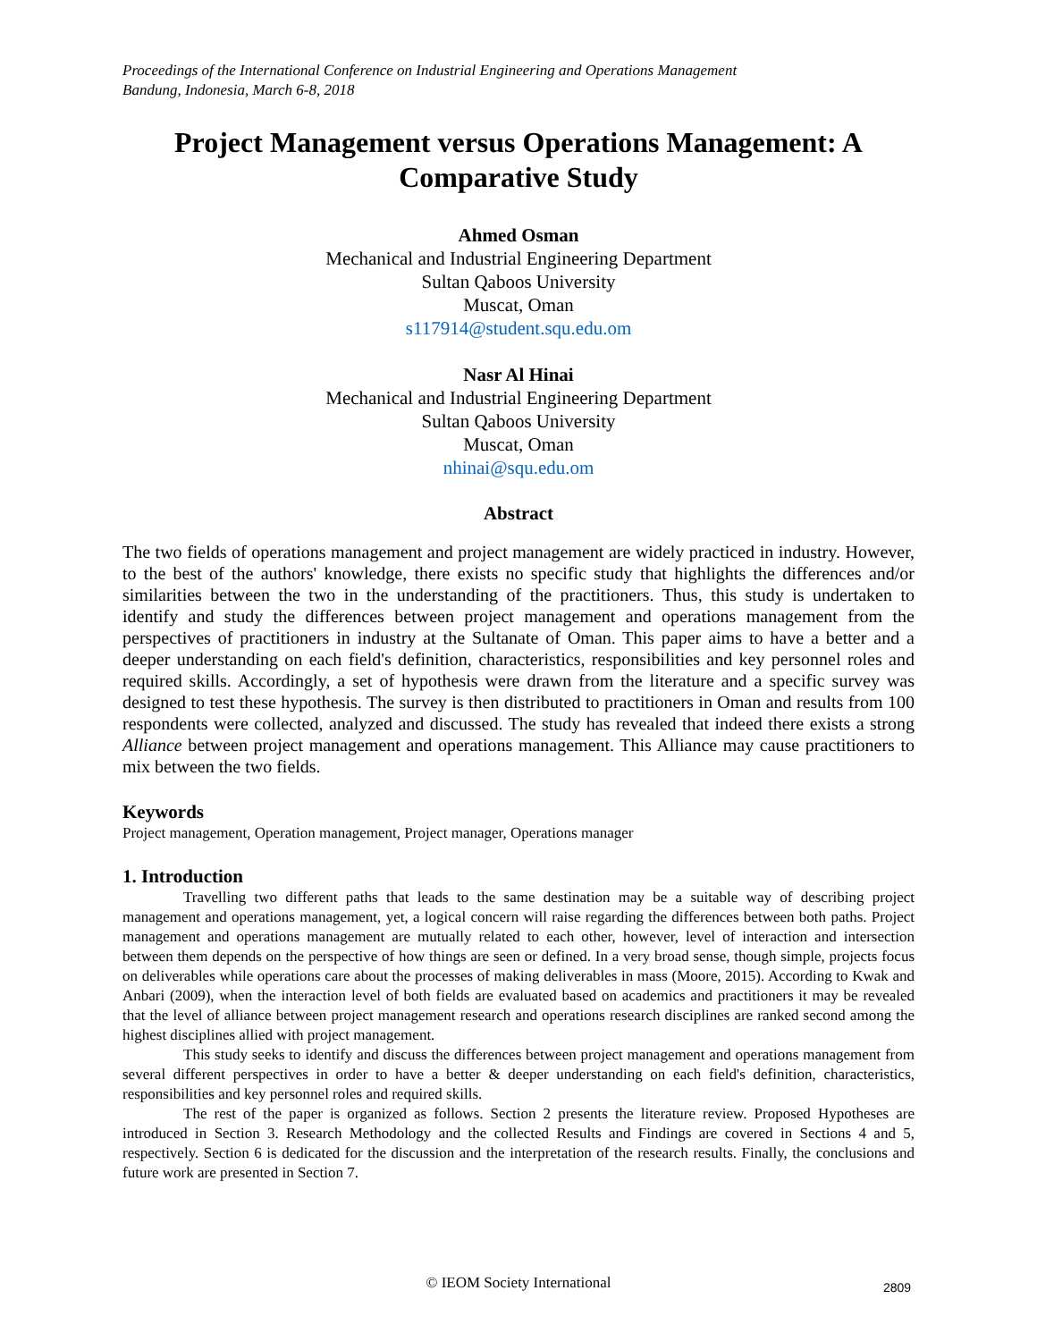Proceedings of the International Conference on Industrial Engineering and Operations Management
Bandung, Indonesia, March 6-8, 2018
Project Management versus Operations Management: A Comparative Study
Ahmed Osman
Mechanical and Industrial Engineering Department
Sultan Qaboos University
Muscat, Oman
s117914@student.squ.edu.om
Nasr Al Hinai
Mechanical and Industrial Engineering Department
Sultan Qaboos University
Muscat, Oman
nhinai@squ.edu.om
Abstract
The two fields of operations management and project management are widely practiced in industry. However, to the best of the authors' knowledge, there exists no specific study that highlights the differences and/or similarities between the two in the understanding of the practitioners. Thus, this study is undertaken to identify and study the differences between project management and operations management from the perspectives of practitioners in industry at the Sultanate of Oman. This paper aims to have a better and a deeper understanding on each field's definition, characteristics, responsibilities and key personnel roles and required skills. Accordingly, a set of hypothesis were drawn from the literature and a specific survey was designed to test these hypothesis. The survey is then distributed to practitioners in Oman and results from 100 respondents were collected, analyzed and discussed. The study has revealed that indeed there exists a strong Alliance between project management and operations management. This Alliance may cause practitioners to mix between the two fields.
Keywords
Project management, Operation management, Project manager, Operations manager
1. Introduction
Travelling two different paths that leads to the same destination may be a suitable way of describing project management and operations management, yet, a logical concern will raise regarding the differences between both paths. Project management and operations management are mutually related to each other, however, level of interaction and intersection between them depends on the perspective of how things are seen or defined. In a very broad sense, though simple, projects focus on deliverables while operations care about the processes of making deliverables in mass (Moore, 2015). According to Kwak and Anbari (2009), when the interaction level of both fields are evaluated based on academics and practitioners it may be revealed that the level of alliance between project management research and operations research disciplines are ranked second among the highest disciplines allied with project management.
This study seeks to identify and discuss the differences between project management and operations management from several different perspectives in order to have a better & deeper understanding on each field's definition, characteristics, responsibilities and key personnel roles and required skills.
The rest of the paper is organized as follows. Section 2 presents the literature review. Proposed Hypotheses are introduced in Section 3. Research Methodology and the collected Results and Findings are covered in Sections 4 and 5, respectively. Section 6 is dedicated for the discussion and the interpretation of the research results. Finally, the conclusions and future work are presented in Section 7.
© IEOM Society International 2809